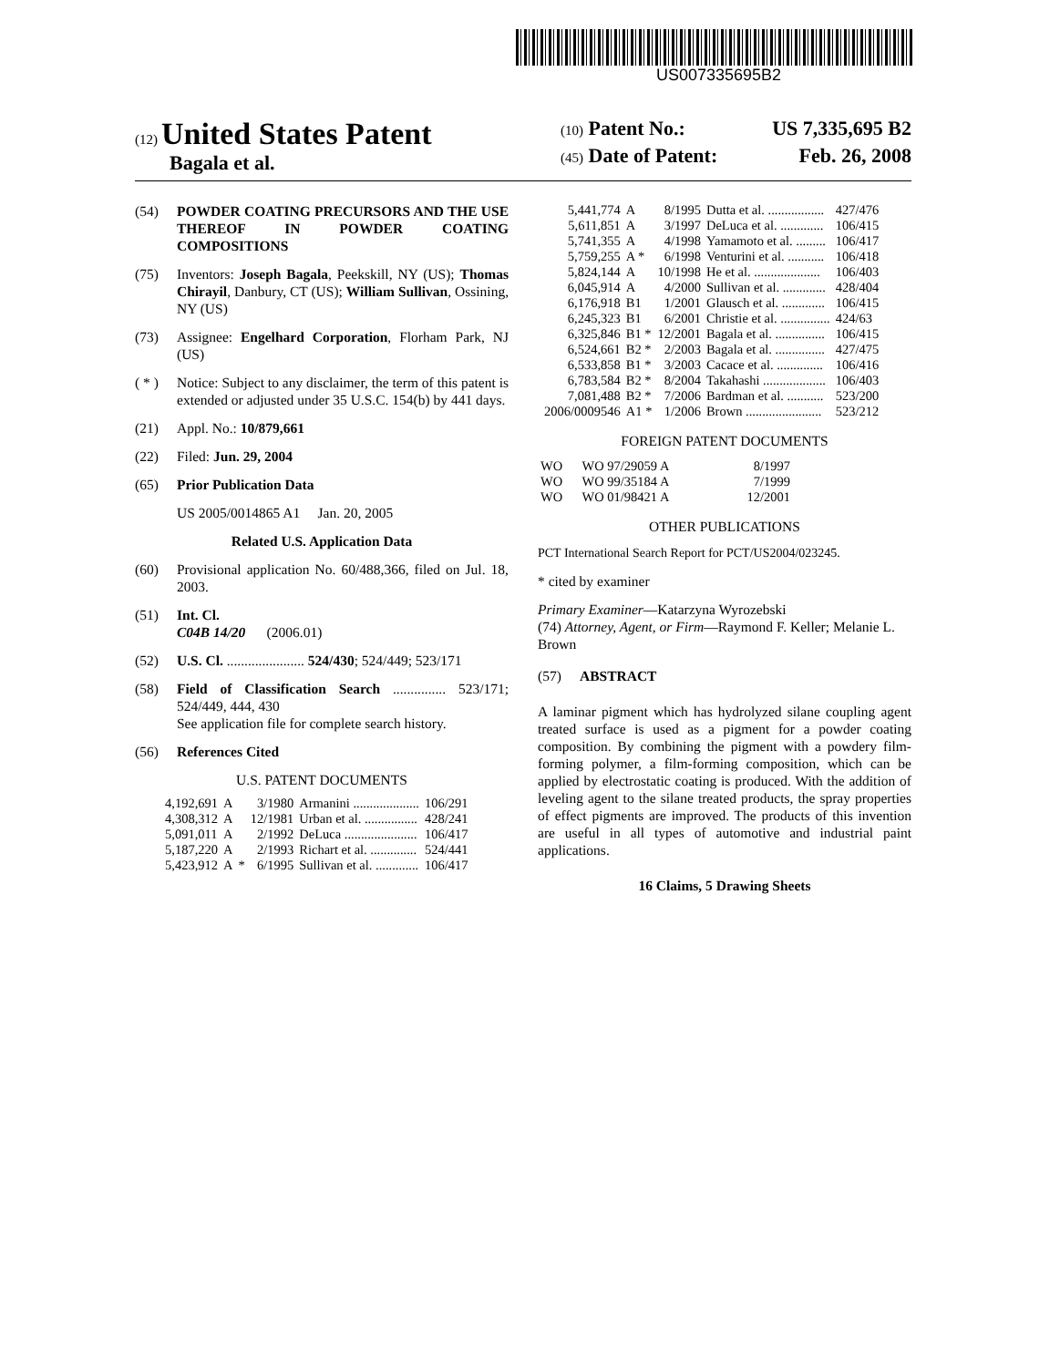US007335695B2
(12) United States Patent
Bagala et al.
(10) Patent No.: US 7,335,695 B2
(45) Date of Patent: Feb. 26, 2008
(54) POWDER COATING PRECURSORS AND THE USE THEREOF IN POWDER COATING COMPOSITIONS
(75) Inventors: Joseph Bagala, Peekskill, NY (US); Thomas Chirayil, Danbury, CT (US); William Sullivan, Ossining, NY (US)
(73) Assignee: Engelhard Corporation, Florham Park, NJ (US)
( * )
Notice: Subject to any disclaimer, the term of this patent is extended or adjusted under 35 U.S.C. 154(b) by 441 days.
(21) Appl. No.: 10/879,661
(22) Filed: Jun. 29, 2004
(65) Prior Publication Data
US 2005/0014865 A1 Jan. 20, 2005
Related U.S. Application Data
(60) Provisional application No. 60/488,366, filed on Jul. 18, 2003.
(51) Int. Cl.
C04B 14/20 (2006.01)
(52) U.S. Cl. ...................... 524/430; 524/449; 523/171
(58) Field of Classification Search ............... 523/171; 524/449, 444, 430
See application file for complete search history.
(56) References Cited
U.S. PATENT DOCUMENTS
| 4,192,691 | A | | 3/1980 | Armanini .................... | 106/291 |
| 4,308,312 | A | | 12/1981 | Urban et al. ................ | 428/241 |
| 5,091,011 | A | | 2/1992 | DeLuca ...................... | 106/417 |
| 5,187,220 | A | | 2/1993 | Richart et al. .............. | 524/441 |
| 5,423,912 | A | * | 6/1995 | Sullivan et al. ............. | 106/417 |
| 5,441,774 | A | 8/1995 | Dutta et al. ................. | 427/476 |
| 5,611,851 | A | 3/1997 | DeLuca et al. ............. | 106/415 |
| 5,741,355 | A | 4/1998 | Yamamoto et al. ......... | 106/417 |
| 5,759,255 | A * | 6/1998 | Venturini et al. ........... | 106/418 |
| 5,824,144 | A | 10/1998 | He et al. .................... | 106/403 |
| 6,045,914 | A | 4/2000 | Sullivan et al. ............. | 428/404 |
| 6,176,918 | B1 | 1/2001 | Glausch et al. ............. | 106/415 |
| 6,245,323 | B1 | 6/2001 | Christie et al. ............... | 424/63 |
| 6,325,846 | B1 * | 12/2001 | Bagala et al. ............... | 106/415 |
| 6,524,661 | B2 * | 2/2003 | Bagala et al. ............... | 427/475 |
| 6,533,858 | B1 * | 3/2003 | Cacace et al. .............. | 106/416 |
| 6,783,584 | B2 * | 8/2004 | Takahashi ................... | 106/403 |
| 7,081,488 | B2 * | 7/2006 | Bardman et al. ........... | 523/200 |
| 2006/0009546 | A1 * | 1/2006 | Brown ....................... | 523/212 |
FOREIGN PATENT DOCUMENTS
| WO | WO 97/29059 A | 8/1997 |
| WO | WO 99/35184 A | 7/1999 |
| WO | WO 01/98421 A | 12/2001 |
OTHER PUBLICATIONS
PCT International Search Report for PCT/US2004/023245.
* cited by examiner
Primary Examiner—Katarzyna Wyrozebski
(74) Attorney, Agent, or Firm—Raymond F. Keller; Melanie L. Brown
(57) ABSTRACT
A laminar pigment which has hydrolyzed silane coupling agent treated surface is used as a pigment for a powder coating composition. By combining the pigment with a powdery film-forming polymer, a film-forming composition, which can be applied by electrostatic coating is produced. With the addition of leveling agent to the silane treated products, the spray properties of effect pigments are improved. The products of this invention are useful in all types of automotive and industrial paint applications.
16 Claims, 5 Drawing Sheets